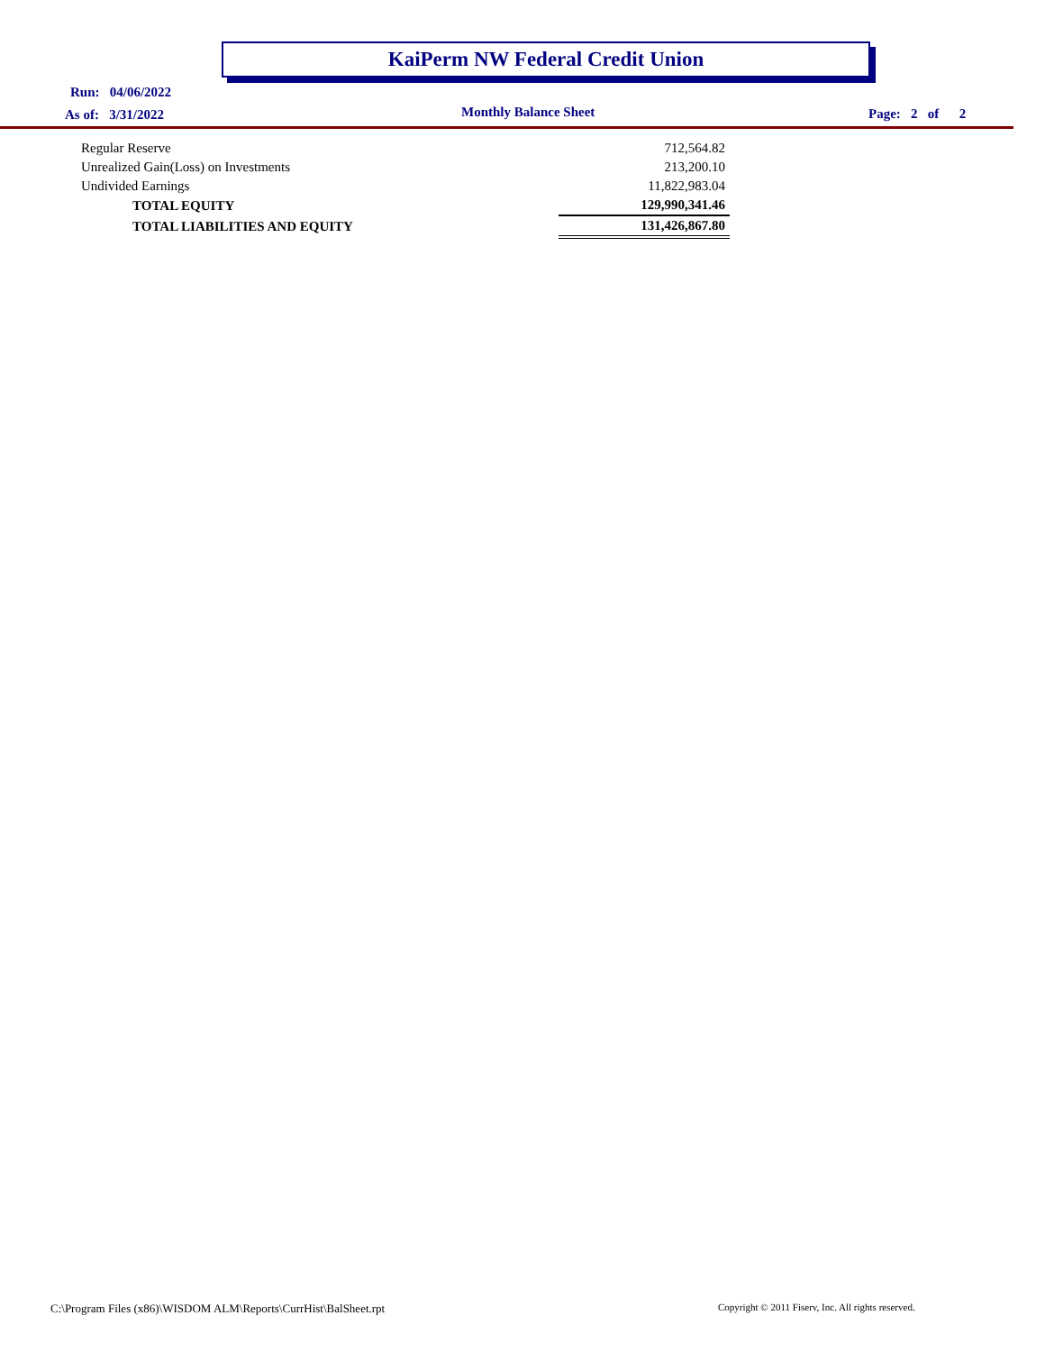KaiPerm NW Federal Credit Union
Run: 04/06/2022
As of: 3/31/2022 Monthly Balance Sheet Page: 2 of 2
| Regular Reserve | 712,564.82 |
| Unrealized Gain(Loss) on Investments | 213,200.10 |
| Undivided Earnings | 11,822,983.04 |
| TOTAL EQUITY | 129,990,341.46 |
| TOTAL LIABILITIES AND EQUITY | 131,426,867.80 |
C:\Program Files (x86)\WISDOM ALM\Reports\CurrHist\BalSheet.rpt
Copyright © 2011 Fiserv, Inc. All rights reserved.